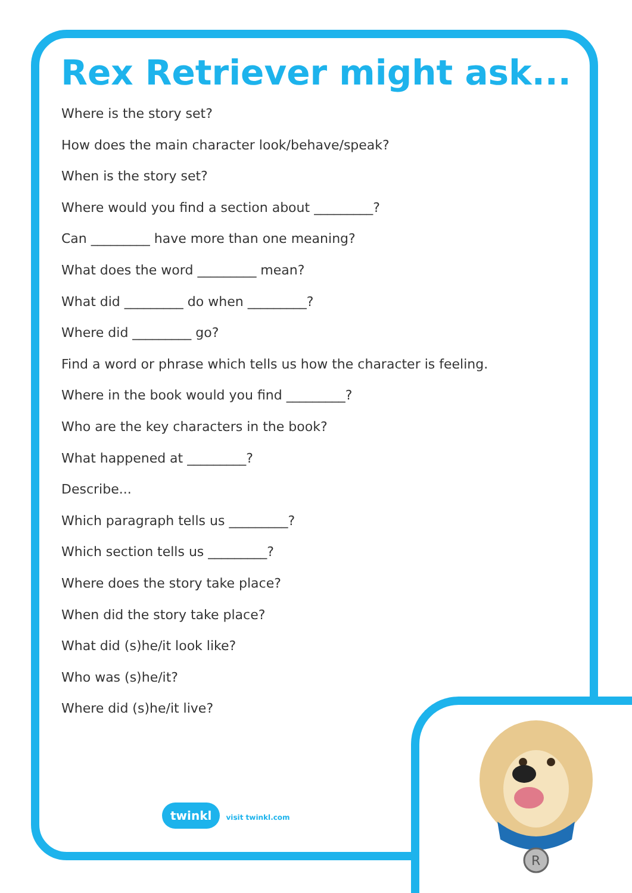Rex Retriever might ask...
Where is the story set?
How does the main character look/behave/speak?
When is the story set?
Where would you find a section about _________?
Can _________ have more than one meaning?
What does the word _________ mean?
What did _________ do when _________?
Where did _________ go?
Find a word or phrase which tells us how the character is feeling.
Where in the book would you find _________?
Who are the key characters in the book?
What happened at _________?
Describe...
Which paragraph tells us _________?
Which section tells us _________?
Where does the story take place?
When did the story take place?
What did (s)he/it look like?
Who was (s)he/it?
Where did (s)he/it live?
twinkl visit twinkl.com
R